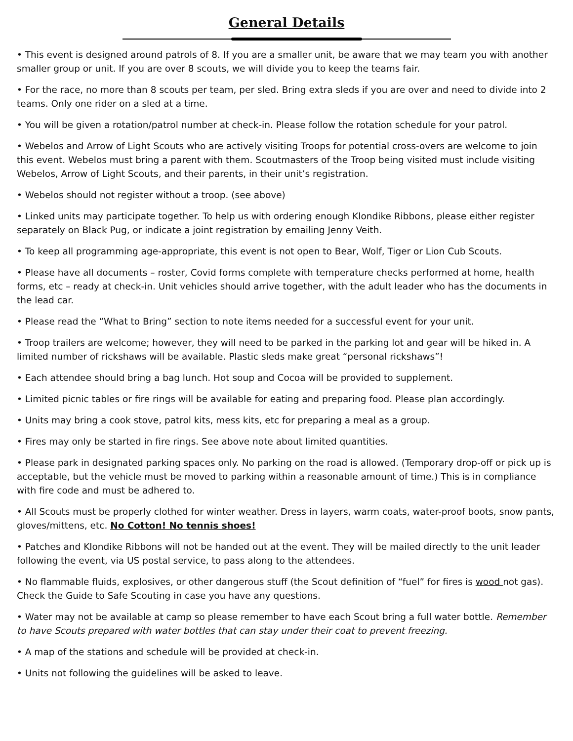General Details
• This event is designed around patrols of 8. If you are a smaller unit, be aware that we may team you with another smaller group or unit. If you are over 8 scouts, we will divide you to keep the teams fair.
• For the race, no more than 8 scouts per team, per sled. Bring extra sleds if you are over and need to divide into 2 teams. Only one rider on a sled at a time.
• You will be given a rotation/patrol number at check-in. Please follow the rotation schedule for your patrol.
• Webelos and Arrow of Light Scouts who are actively visiting Troops for potential cross-overs are welcome to join this event. Webelos must bring a parent with them. Scoutmasters of the Troop being visited must include visiting Webelos, Arrow of Light Scouts, and their parents, in their unit’s registration.
• Webelos should not register without a troop. (see above)
• Linked units may participate together. To help us with ordering enough Klondike Ribbons, please either register separately on Black Pug, or indicate a joint registration by emailing Jenny Veith.
• To keep all programming age-appropriate, this event is not open to Bear, Wolf, Tiger or Lion Cub Scouts.
• Please have all documents – roster, Covid forms complete with temperature checks performed at home, health forms, etc – ready at check-in. Unit vehicles should arrive together, with the adult leader who has the documents in the lead car.
• Please read the “What to Bring” section to note items needed for a successful event for your unit.
• Troop trailers are welcome; however, they will need to be parked in the parking lot and gear will be hiked in. A limited number of rickshaws will be available. Plastic sleds make great “personal rickshaws”!
• Each attendee should bring a bag lunch. Hot soup and Cocoa will be provided to supplement.
• Limited picnic tables or fire rings will be available for eating and preparing food. Please plan accordingly.
• Units may bring a cook stove, patrol kits, mess kits, etc for preparing a meal as a group.
• Fires may only be started in fire rings. See above note about limited quantities.
• Please park in designated parking spaces only. No parking on the road is allowed. (Temporary drop-off or pick up is acceptable, but the vehicle must be moved to parking within a reasonable amount of time.) This is in compliance with fire code and must be adhered to.
• All Scouts must be properly clothed for winter weather. Dress in layers, warm coats, water-proof boots, snow pants, gloves/mittens, etc. No Cotton! No tennis shoes!
• Patches and Klondike Ribbons will not be handed out at the event. They will be mailed directly to the unit leader following the event, via US postal service, to pass along to the attendees.
• No flammable fluids, explosives, or other dangerous stuff (the Scout definition of “fuel” for fires is wood not gas). Check the Guide to Safe Scouting in case you have any questions.
• Water may not be available at camp so please remember to have each Scout bring a full water bottle. Remember to have Scouts prepared with water bottles that can stay under their coat to prevent freezing.
• A map of the stations and schedule will be provided at check-in.
• Units not following the guidelines will be asked to leave.